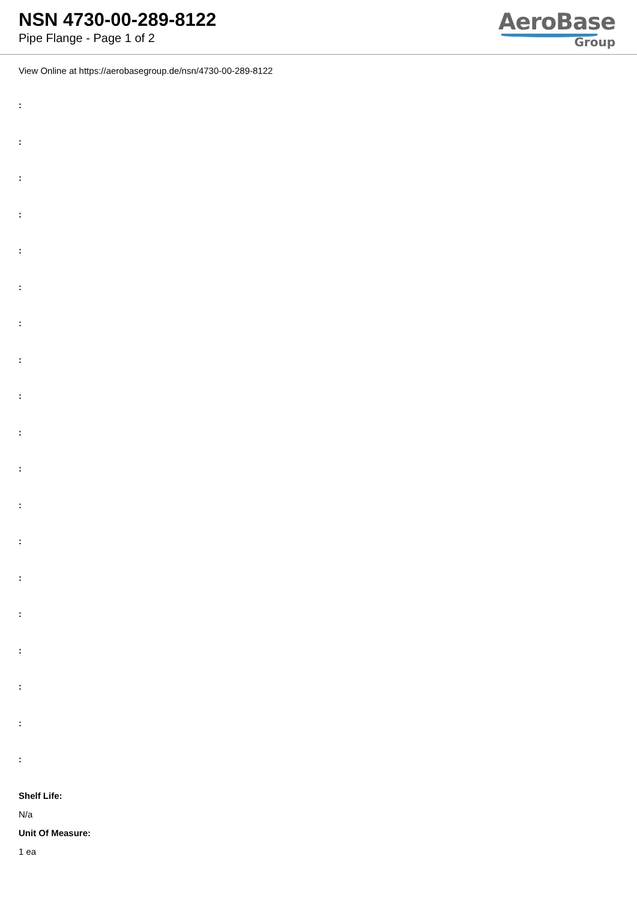NSN 4730-00-289-8122
Pipe Flange - Page 1 of 2
AeroBase
Group
View Online at https://aerobasegroup.de/nsn/4730-00-289-8122
:
:
:
:
:
:
:
:
:
:
:
:
:
:
:
:
:
:
:
Shelf Life:
N/a
Unit Of Measure:
1 ea